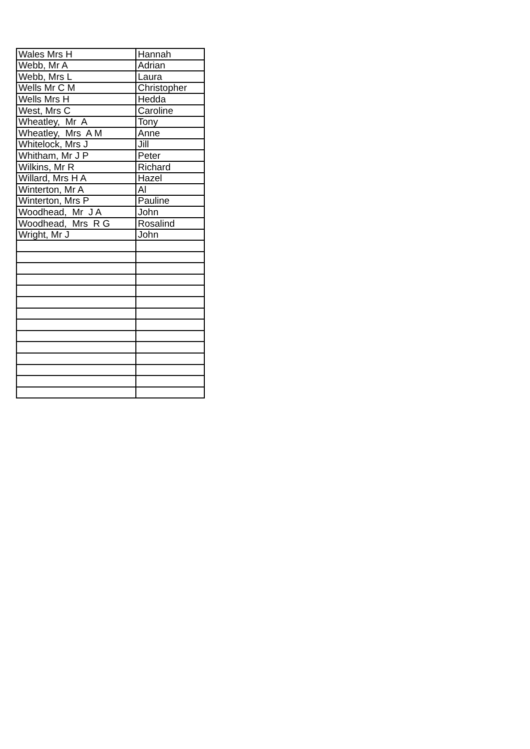| Wales Mrs H | Hannah |
| Webb, Mr A | Adrian |
| Webb, Mrs L | Laura |
| Wells Mr C M | Christopher |
| Wells Mrs H | Hedda |
| West, Mrs C | Caroline |
| Wheatley, Mr A | Tony |
| Wheatley, Mrs A M | Anne |
| Whitelock, Mrs J | Jill |
| Whitham, Mr J P | Peter |
| Wilkins, Mr R | Richard |
| Willard, Mrs H A | Hazel |
| Winterton, Mr A | Al |
| Winterton, Mrs P | Pauline |
| Woodhead, Mr J A | John |
| Woodhead, Mrs R G | Rosalind |
| Wright, Mr J | John |